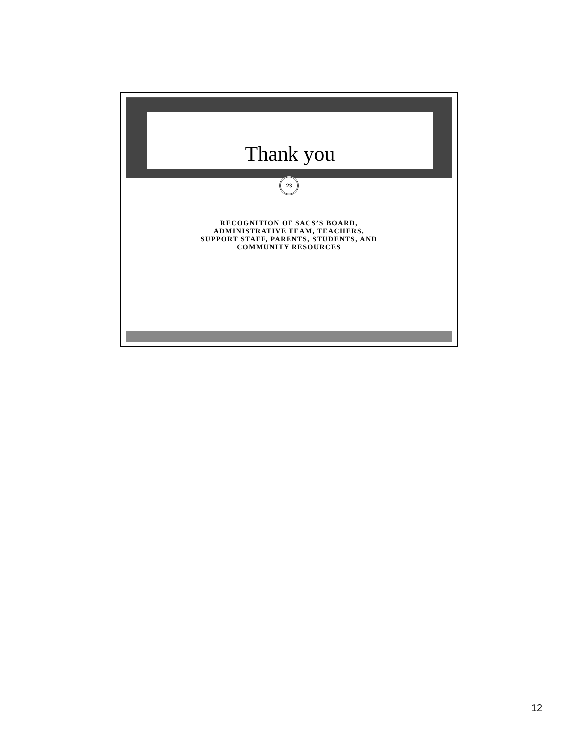Thank you
23
RECOGNITION OF SACS’S BOARD,
ADMINISTRATIVE TEAM, TEACHERS,
SUPPORT STAFF, PARENTS, STUDENTS, AND
COMMUNITY RESOURCES
12